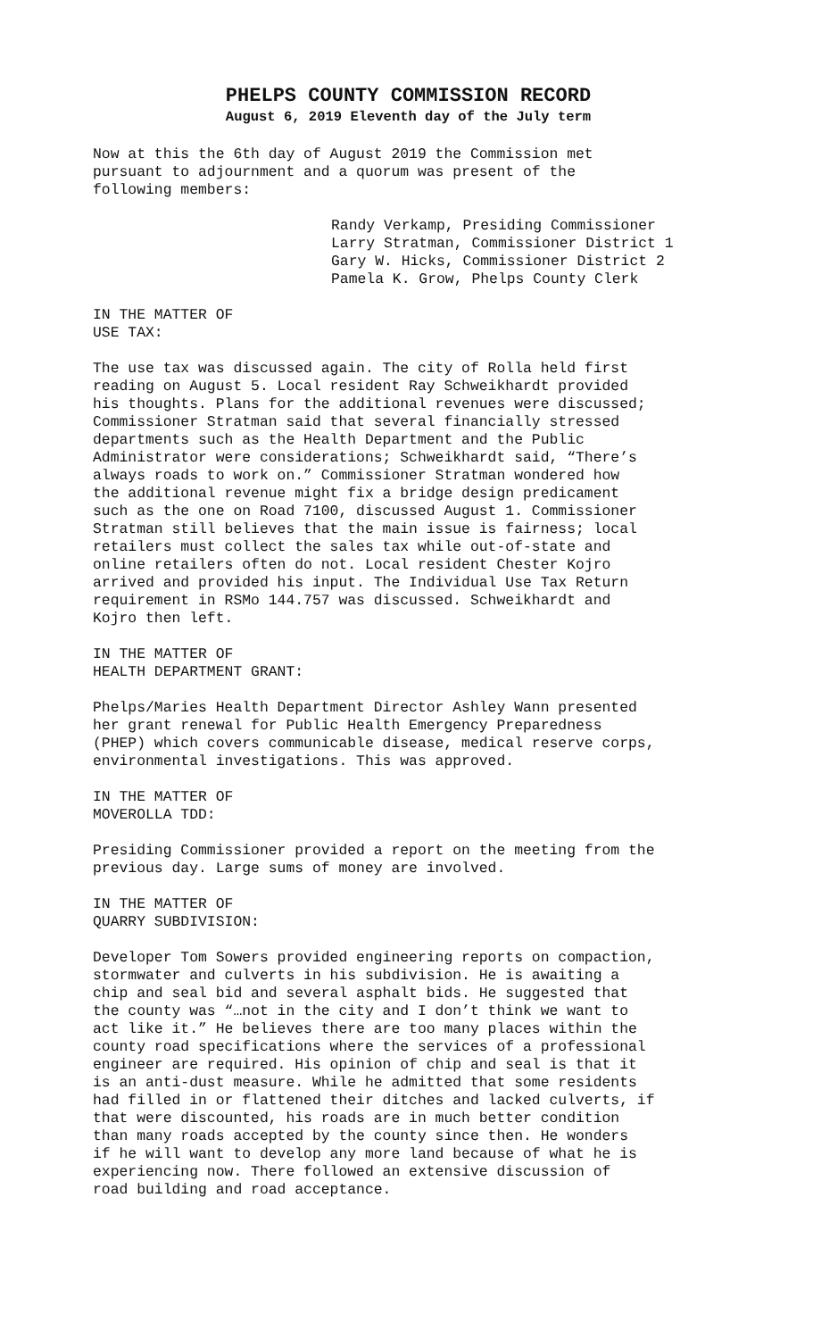PHELPS COUNTY COMMISSION RECORD
August 6, 2019 Eleventh day of the July term
Now at this the 6th day of August 2019 the Commission met pursuant to adjournment and a quorum was present of the following members:
Randy Verkamp, Presiding Commissioner Larry Stratman, Commissioner District 1 Gary W. Hicks, Commissioner District 2 Pamela K. Grow, Phelps County Clerk
IN THE MATTER OF USE TAX:
The use tax was discussed again. The city of Rolla held first reading on August 5. Local resident Ray Schweikhardt provided his thoughts. Plans for the additional revenues were discussed; Commissioner Stratman said that several financially stressed departments such as the Health Department and the Public Administrator were considerations; Schweikhardt said, “There’s always roads to work on.” Commissioner Stratman wondered how the additional revenue might fix a bridge design predicament such as the one on Road 7100, discussed August 1. Commissioner Stratman still believes that the main issue is fairness; local retailers must collect the sales tax while out-of-state and online retailers often do not. Local resident Chester Kojro arrived and provided his input. The Individual Use Tax Return requirement in RSMo 144.757 was discussed. Schweikhardt and Kojro then left.
IN THE MATTER OF HEALTH DEPARTMENT GRANT:
Phelps/Maries Health Department Director Ashley Wann presented her grant renewal for Public Health Emergency Preparedness (PHEP) which covers communicable disease, medical reserve corps, environmental investigations. This was approved.
IN THE MATTER OF MOVEROLLA TDD:
Presiding Commissioner provided a report on the meeting from the previous day. Large sums of money are involved.
IN THE MATTER OF QUARRY SUBDIVISION:
Developer Tom Sowers provided engineering reports on compaction, stormwater and culverts in his subdivision. He is awaiting a chip and seal bid and several asphalt bids. He suggested that the county was “…not in the city and I don’t think we want to act like it.” He believes there are too many places within the county road specifications where the services of a professional engineer are required. His opinion of chip and seal is that it is an anti-dust measure. While he admitted that some residents had filled in or flattened their ditches and lacked culverts, if that were discounted, his roads are in much better condition than many roads accepted by the county since then. He wonders if he will want to develop any more land because of what he is experiencing now. There followed an extensive discussion of road building and road acceptance.